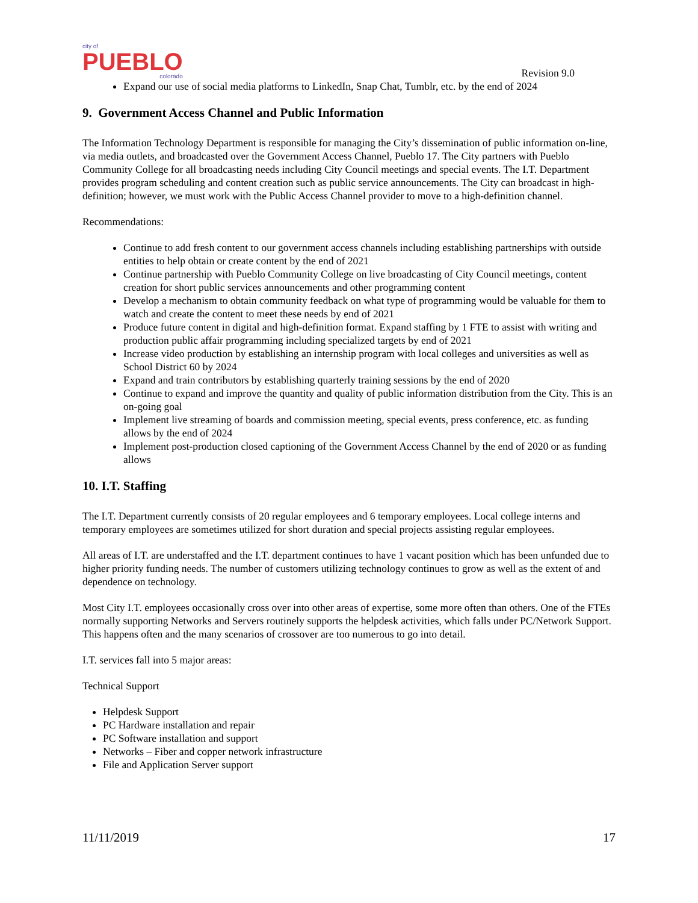city of
PUEBLO
colorado
Revision 9.0
Expand our use of social media platforms to LinkedIn, Snap Chat, Tumblr, etc. by the end of 2024
9. Government Access Channel and Public Information
The Information Technology Department is responsible for managing the City’s dissemination of public information on-line, via media outlets, and broadcasted over the Government Access Channel, Pueblo 17. The City partners with Pueblo Community College for all broadcasting needs including City Council meetings and special events. The I.T. Department provides program scheduling and content creation such as public service announcements. The City can broadcast in high-definition; however, we must work with the Public Access Channel provider to move to a high-definition channel.
Recommendations:
Continue to add fresh content to our government access channels including establishing partnerships with outside entities to help obtain or create content by the end of 2021
Continue partnership with Pueblo Community College on live broadcasting of City Council meetings, content creation for short public services announcements and other programming content
Develop a mechanism to obtain community feedback on what type of programming would be valuable for them to watch and create the content to meet these needs by end of 2021
Produce future content in digital and high-definition format. Expand staffing by 1 FTE to assist with writing and production public affair programming including specialized targets by end of 2021
Increase video production by establishing an internship program with local colleges and universities as well as School District 60 by 2024
Expand and train contributors by establishing quarterly training sessions by the end of 2020
Continue to expand and improve the quantity and quality of public information distribution from the City. This is an on-going goal
Implement live streaming of boards and commission meeting, special events, press conference, etc. as funding allows by the end of 2024
Implement post-production closed captioning of the Government Access Channel by the end of 2020 or as funding allows
10. I.T. Staffing
The I.T. Department currently consists of 20 regular employees and 6 temporary employees. Local college interns and temporary employees are sometimes utilized for short duration and special projects assisting regular employees.
All areas of I.T. are understaffed and the I.T. department continues to have 1 vacant position which has been unfunded due to higher priority funding needs. The number of customers utilizing technology continues to grow as well as the extent of and dependence on technology.
Most City I.T. employees occasionally cross over into other areas of expertise, some more often than others. One of the FTEs normally supporting Networks and Servers routinely supports the helpdesk activities, which falls under PC/Network Support. This happens often and the many scenarios of crossover are too numerous to go into detail.
I.T. services fall into 5 major areas:
Technical Support
Helpdesk Support
PC Hardware installation and repair
PC Software installation and support
Networks – Fiber and copper network infrastructure
File and Application Server support
11/11/2019 17